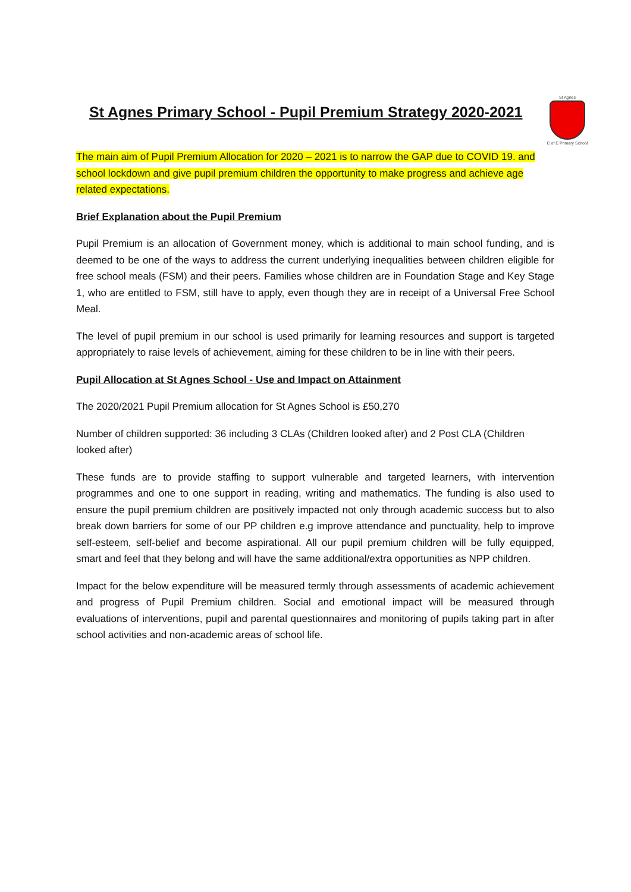St Agnes Primary School - Pupil Premium Strategy 2020-2021
St Agnes
C of E Primary School
The main aim of Pupil Premium Allocation for 2020 – 2021 is to narrow the GAP due to COVID 19. and school lockdown and give pupil premium children the opportunity to make progress and achieve age related expectations.
Brief Explanation about the Pupil Premium
Pupil Premium is an allocation of Government money, which is additional to main school funding, and is deemed to be one of the ways to address the current underlying inequalities between children eligible for free school meals (FSM) and their peers. Families whose children are in Foundation Stage and Key Stage 1, who are entitled to FSM, still have to apply, even though they are in receipt of a Universal Free School Meal.
The level of pupil premium in our school is used primarily for learning resources and support is targeted appropriately to raise levels of achievement, aiming for these children to be in line with their peers.
Pupil Allocation at St Agnes School - Use and Impact on Attainment
The 2020/2021 Pupil Premium allocation for St Agnes School is £50,270
Number of children supported: 36 including 3 CLAs (Children looked after) and 2 Post CLA (Children looked after)
These funds are to provide staffing to support vulnerable and targeted learners, with intervention programmes and one to one support in reading, writing and mathematics. The funding is also used to ensure the pupil premium children are positively impacted not only through academic success but to also break down barriers for some of our PP children e.g improve attendance and punctuality, help to improve self-esteem, self-belief and become aspirational. All our pupil premium children will be fully equipped, smart and feel that they belong and will have the same additional/extra opportunities as NPP children.
Impact for the below expenditure will be measured termly through assessments of academic achievement and progress of Pupil Premium children. Social and emotional impact will be measured through evaluations of interventions, pupil and parental questionnaires and monitoring of pupils taking part in after school activities and non-academic areas of school life.